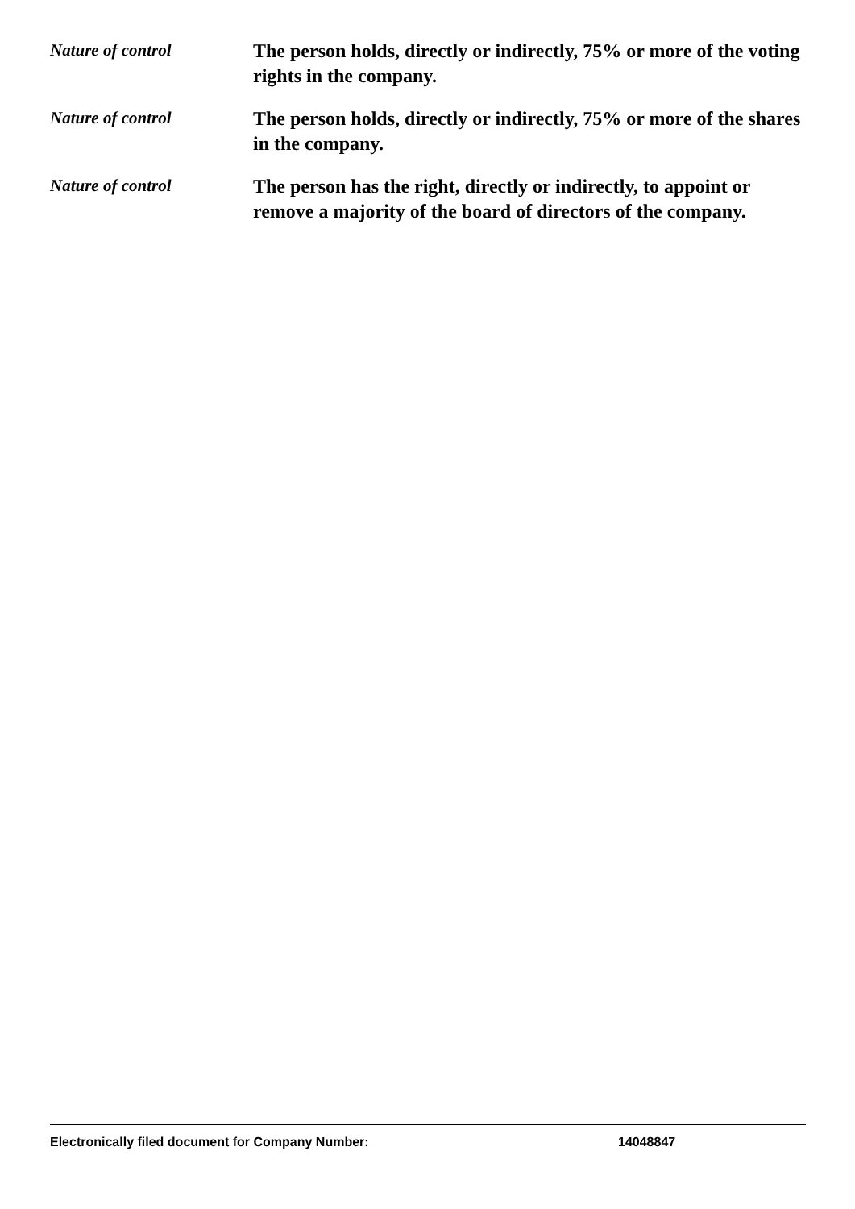Nature of control
The person holds, directly or indirectly, 75% or more of the voting rights in the company.
Nature of control
The person holds, directly or indirectly, 75% or more of the shares in the company.
Nature of control
The person has the right, directly or indirectly, to appoint or remove a majority of the board of directors of the company.
Electronically filed document for Company Number: 14048847